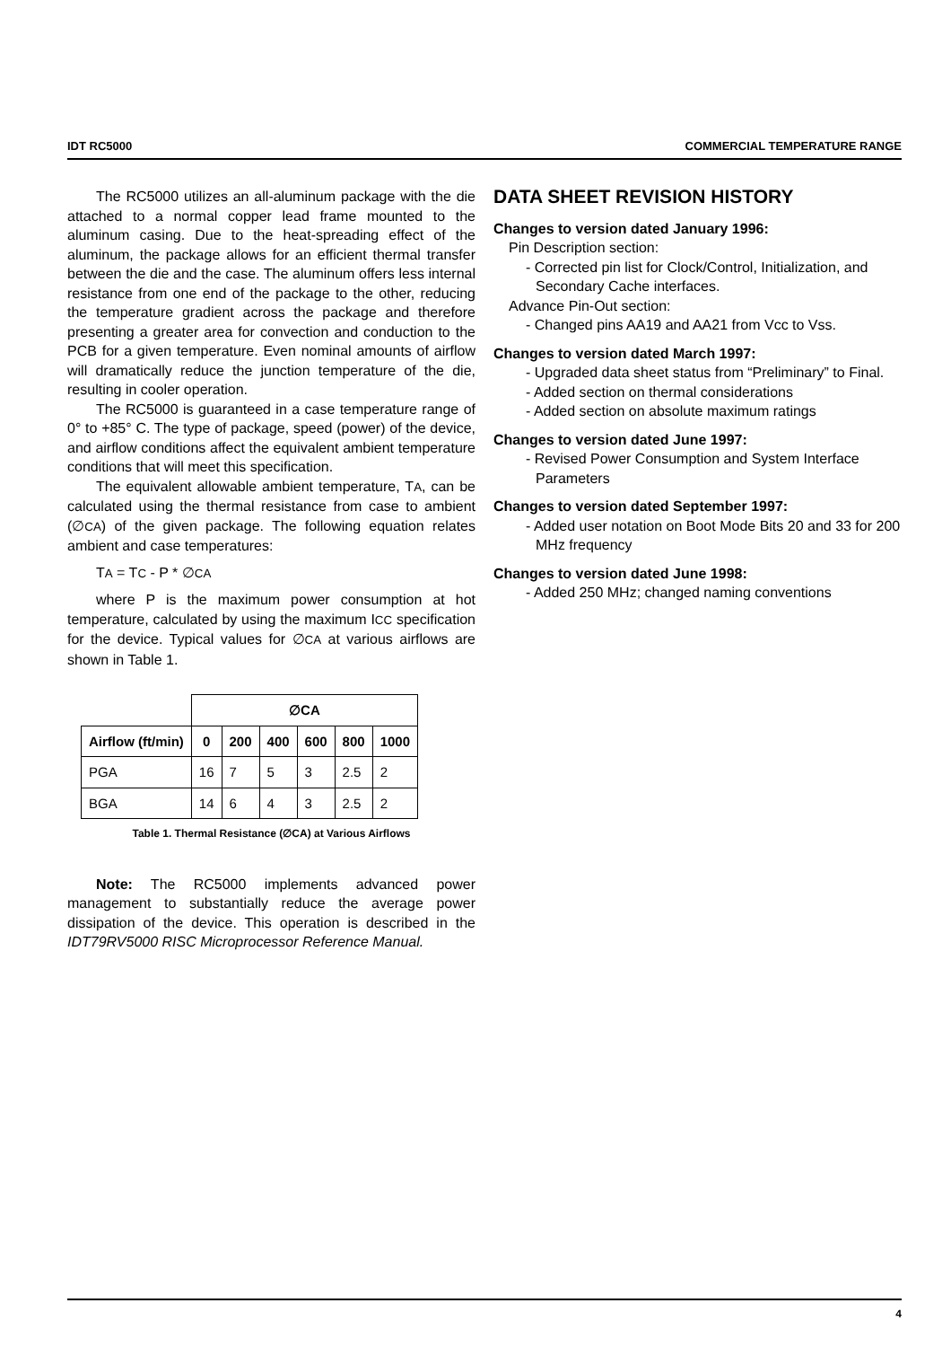IDT RC5000 COMMERCIAL TEMPERATURE RANGE
The RC5000 utilizes an all-aluminum package with the die attached to a normal copper lead frame mounted to the aluminum casing. Due to the heat-spreading effect of the aluminum, the package allows for an efficient thermal transfer between the die and the case. The aluminum offers less internal resistance from one end of the package to the other, reducing the temperature gradient across the package and therefore presenting a greater area for convection and conduction to the PCB for a given temperature. Even nominal amounts of airflow will dramatically reduce the junction temperature of the die, resulting in cooler operation.
The RC5000 is guaranteed in a case temperature range of 0° to +85° C. The type of package, speed (power) of the device, and airflow conditions affect the equivalent ambient temperature conditions that will meet this specification.
The equivalent allowable ambient temperature, TA, can be calculated using the thermal resistance from case to ambient (∅CA) of the given package. The following equation relates ambient and case temperatures:
TA = TC - P * ∅CA
where P is the maximum power consumption at hot temperature, calculated by using the maximum ICC specification for the device. Typical values for ∅CA at various airflows are shown in Table 1.
| | ∅CA | | | | | |
| --- | --- | --- | --- | --- | --- | --- |
| Airflow (ft/min) | 0 | 200 | 400 | 600 | 800 | 1000 |
| PGA | 16 | 7 | 5 | 3 | 2.5 | 2 |
| BGA | 14 | 6 | 4 | 3 | 2.5 | 2 |
Table 1. Thermal Resistance (∅CA) at Various Airflows
Note: The RC5000 implements advanced power management to substantially reduce the average power dissipation of the device. This operation is described in the IDT79RV5000 RISC Microprocessor Reference Manual.
DATA SHEET REVISION HISTORY
Changes to version dated January 1996:
Pin Description section:
- Corrected pin list for Clock/Control, Initialization, and Secondary Cache interfaces.
Advance Pin-Out section:
- Changed pins AA19 and AA21 from Vcc to Vss.
Changes to version dated March 1997:
- Upgraded data sheet status from “Preliminary” to Final.
- Added section on thermal considerations
- Added section on absolute maximum ratings
Changes to version dated June 1997:
- Revised Power Consumption and System Interface Parameters
Changes to version dated September 1997:
- Added user notation on Boot Mode Bits 20 and 33 for 200 MHz frequency
Changes to version dated June 1998:
- Added 250 MHz; changed naming conventions
4